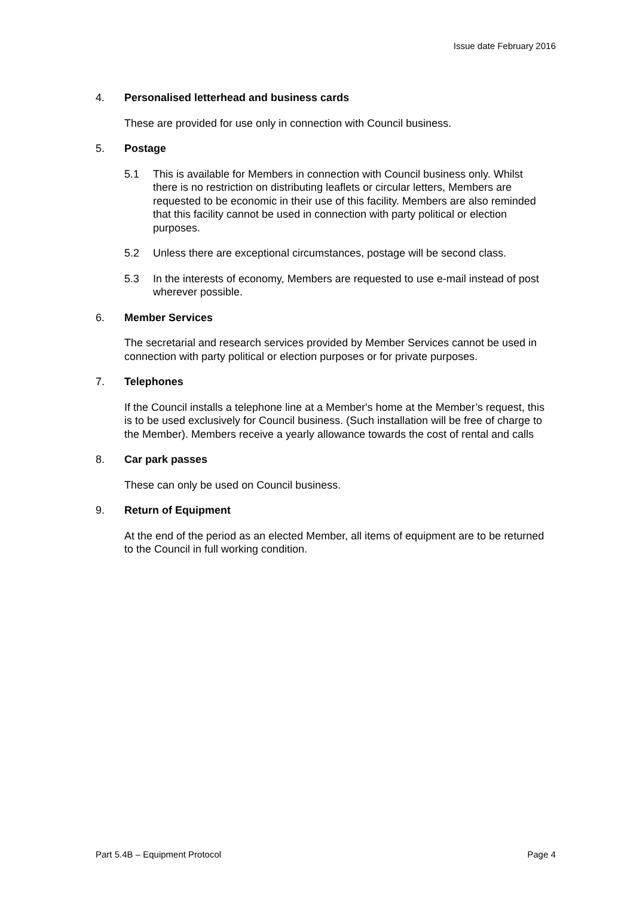Issue date February 2016
4. Personalised letterhead and business cards
These are provided for use only in connection with Council business.
5. Postage
5.1 This is available for Members in connection with Council business only. Whilst there is no restriction on distributing leaflets or circular letters, Members are requested to be economic in their use of this facility. Members are also reminded that this facility cannot be used in connection with party political or election purposes.
5.2 Unless there are exceptional circumstances, postage will be second class.
5.3 In the interests of economy, Members are requested to use e-mail instead of post wherever possible.
6. Member Services
The secretarial and research services provided by Member Services cannot be used in connection with party political or election purposes or for private purposes.
7. Telephones
If the Council installs a telephone line at a Member's home at the Member’s request, this is to be used exclusively for Council business. (Such installation will be free of charge to the Member). Members receive a yearly allowance towards the cost of rental and calls
8. Car park passes
These can only be used on Council business.
9. Return of Equipment
At the end of the period as an elected Member, all items of equipment are to be returned to the Council in full working condition.
Part 5.4B – Equipment Protocol Page 4